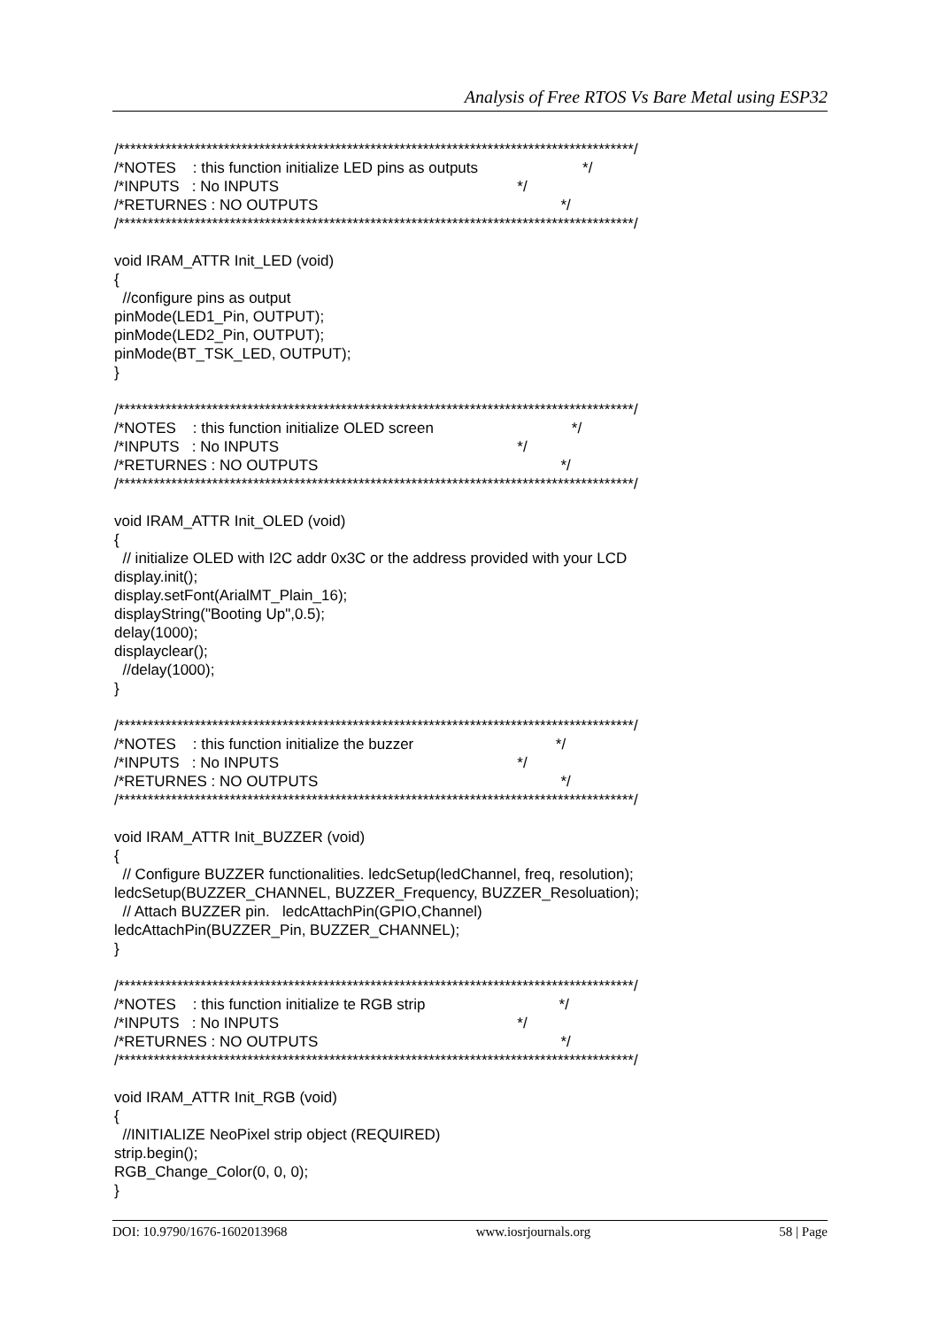Analysis of Free RTOS Vs Bare Metal using ESP32
/****************************************************************************************/ /*NOTES : this function initialize LED pins as outputs */ /*INPUTS : No INPUTS */ /*RETURNES : NO OUTPUTS */ /****************************************************************************************/ void IRAM_ATTR Init_LED (void) { //configure pins as output pinMode(LED1_Pin, OUTPUT); pinMode(LED2_Pin, OUTPUT); pinMode(BT_TSK_LED, OUTPUT); } /****************************************************************************************/ /*NOTES : this function initialize OLED screen */ /*INPUTS : No INPUTS */ /*RETURNES : NO OUTPUTS */ /****************************************************************************************/ void IRAM_ATTR Init_OLED (void) { // initialize OLED with I2C addr 0x3C or the address provided with your LCD display.init(); display.setFont(ArialMT_Plain_16); displayString("Booting Up",0.5); delay(1000); displayclear(); //delay(1000); } /****************************************************************************************/ /*NOTES : this function initialize the buzzer */ /*INPUTS : No INPUTS */ /*RETURNES : NO OUTPUTS */ /****************************************************************************************/ void IRAM_ATTR Init_BUZZER (void) { // Configure BUZZER functionalities. ledcSetup(ledChannel, freq, resolution); ledcSetup(BUZZER_CHANNEL, BUZZER_Frequency, BUZZER_Resoluation); // Attach BUZZER pin. ledcAttachPin(GPIO,Channel) ledcAttachPin(BUZZER_Pin, BUZZER_CHANNEL); } /****************************************************************************************/ /*NOTES : this function initialize te RGB strip */ /*INPUTS : No INPUTS */ /*RETURNES : NO OUTPUTS */ /****************************************************************************************/ void IRAM_ATTR Init_RGB (void) { //INITIALIZE NeoPixel strip object (REQUIRED) strip.begin(); RGB_Change_Color(0, 0, 0); }
DOI: 10.9790/1676-1602013968 www.iosrjournals.org 58 | Page